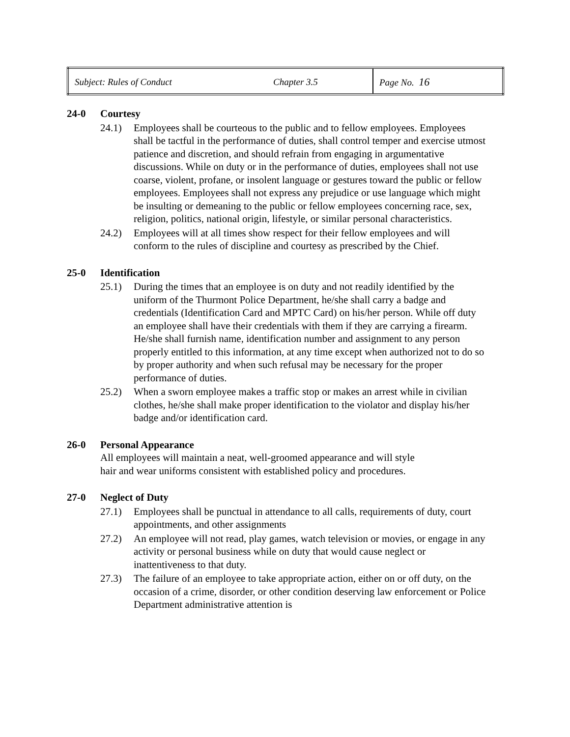| Subject: Rules of Conduct | Chapter 3.5 | Page No. 16 |
24-0 Courtesy
24.1) Employees shall be courteous to the public and to fellow employees. Employees shall be tactful in the performance of duties, shall control temper and exercise utmost patience and discretion, and should refrain from engaging in argumentative discussions. While on duty or in the performance of duties, employees shall not use coarse, violent, profane, or insolent language or gestures toward the public or fellow employees. Employees shall not express any prejudice or use language which might be insulting or demeaning to the public or fellow employees concerning race, sex, religion, politics, national origin, lifestyle, or similar personal characteristics.
24.2) Employees will at all times show respect for their fellow employees and will conform to the rules of discipline and courtesy as prescribed by the Chief.
25-0 Identification
25.1) During the times that an employee is on duty and not readily identified by the uniform of the Thurmont Police Department, he/she shall carry a badge and credentials (Identification Card and MPTC Card) on his/her person. While off duty an employee shall have their credentials with them if they are carrying a firearm. He/she shall furnish name, identification number and assignment to any person properly entitled to this information, at any time except when authorized not to do so by proper authority and when such refusal may be necessary for the proper performance of duties.
25.2) When a sworn employee makes a traffic stop or makes an arrest while in civilian clothes, he/she shall make proper identification to the violator and display his/her badge and/or identification card.
26-0 Personal Appearance
All employees will maintain a neat, well-groomed appearance and will style hair and wear uniforms consistent with established policy and procedures.
27-0 Neglect of Duty
27.1) Employees shall be punctual in attendance to all calls, requirements of duty, court appointments, and other assignments
27.2) An employee will not read, play games, watch television or movies, or engage in any activity or personal business while on duty that would cause neglect or inattentiveness to that duty.
27.3) The failure of an employee to take appropriate action, either on or off duty, on the occasion of a crime, disorder, or other condition deserving law enforcement or Police Department administrative attention is